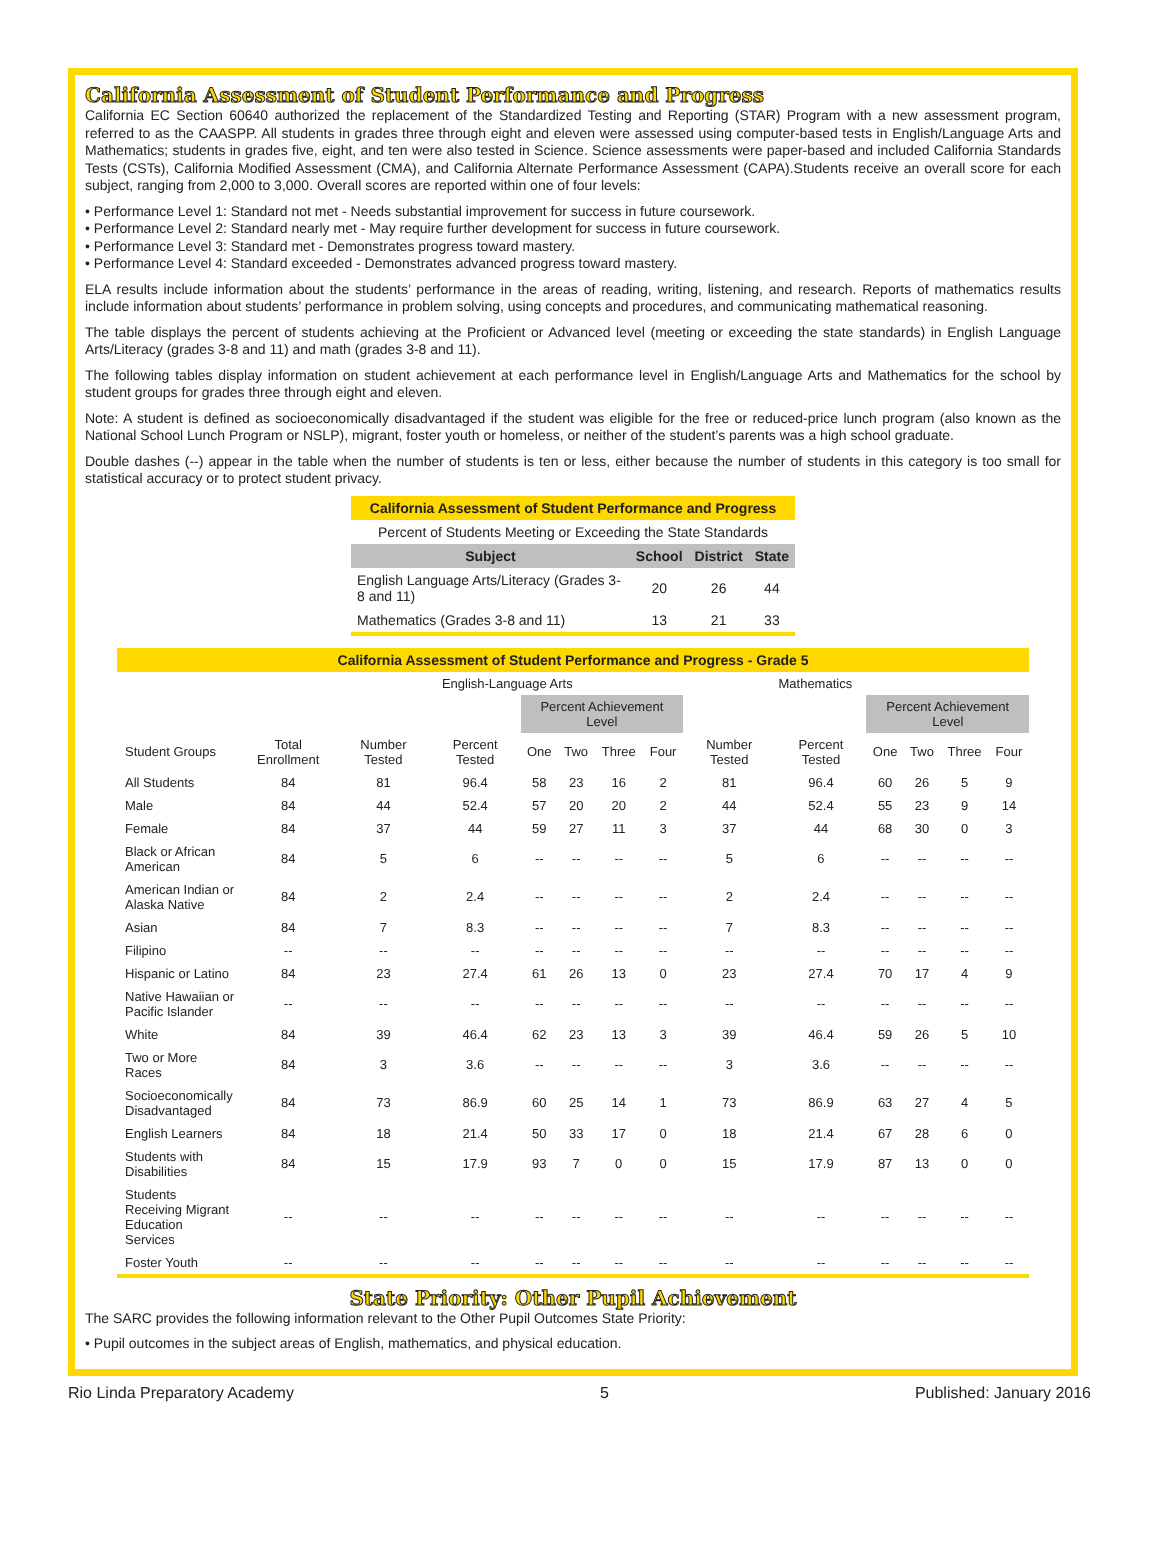California Assessment of Student Performance and Progress
California EC Section 60640 authorized the replacement of the Standardized Testing and Reporting (STAR) Program with a new assessment program, referred to as the CAASPP. All students in grades three through eight and eleven were assessed using computer-based tests in English/Language Arts and Mathematics; students in grades five, eight, and ten were also tested in Science. Science assessments were paper-based and included California Standards Tests (CSTs), California Modified Assessment (CMA), and California Alternate Performance Assessment (CAPA).Students receive an overall score for each subject, ranging from 2,000 to 3,000. Overall scores are reported within one of four levels:
• Performance Level 1: Standard not met - Needs substantial improvement for success in future coursework.
• Performance Level 2: Standard nearly met - May require further development for success in future coursework.
• Performance Level 3: Standard met - Demonstrates progress toward mastery.
• Performance Level 4: Standard exceeded - Demonstrates advanced progress toward mastery.
ELA results include information about the students’ performance in the areas of reading, writing, listening, and research. Reports of mathematics results include information about students’ performance in problem solving, using concepts and procedures, and communicating mathematical reasoning.
The table displays the percent of students achieving at the Proficient or Advanced level (meeting or exceeding the state standards) in English Language Arts/Literacy (grades 3-8 and 11) and math (grades 3-8 and 11).
The following tables display information on student achievement at each performance level in English/Language Arts and Mathematics for the school by student groups for grades three through eight and eleven.
Note: A student is defined as socioeconomically disadvantaged if the student was eligible for the free or reduced-price lunch program (also known as the National School Lunch Program or NSLP), migrant, foster youth or homeless, or neither of the student’s parents was a high school graduate.
Double dashes (--) appear in the table when the number of students is ten or less, either because the number of students in this category is too small for statistical accuracy or to protect student privacy.
| California Assessment of Student Performance and Progress | | | |
| --- | --- | --- | --- |
| Percent of Students Meeting or Exceeding the State Standards | | | |
| Subject | School | District | State |
| English Language Arts/Literacy (Grades 3-8 and 11) | 20 | 26 | 44 |
| Mathematics (Grades 3-8 and 11) | 13 | 21 | 33 |
| California Assessment of Student Performance and Progress - Grade 5 | | | | | | | | | | | | | |
| --- | --- | --- | --- | --- | --- | --- | --- | --- | --- | --- | --- | --- | --- |
| | English-Language Arts | | | | | | | | Mathematics | | | | |
| | | | | Percent Achievement Level | | | | | | Percent Achievement Level | | | |
| Student Groups | Total Enrollment | Number Tested | Percent Tested | One | Two | Three | Four | Number Tested | Percent Tested | One | Two | Three | Four |
| All Students | 84 | 81 | 96.4 | 58 | 23 | 16 | 2 | 81 | 96.4 | 60 | 26 | 5 | 9 |
| Male | 84 | 44 | 52.4 | 57 | 20 | 20 | 2 | 44 | 52.4 | 55 | 23 | 9 | 14 |
| Female | 84 | 37 | 44 | 59 | 27 | 11 | 3 | 37 | 44 | 68 | 30 | 0 | 3 |
| Black or African American | 84 | 5 | 6 | -- | -- | -- | -- | 5 | 6 | -- | -- | -- | -- |
| American Indian or Alaska Native | 84 | 2 | 2.4 | -- | -- | -- | -- | 2 | 2.4 | -- | -- | -- | -- |
| Asian | 84 | 7 | 8.3 | -- | -- | -- | -- | 7 | 8.3 | -- | -- | -- | -- |
| Filipino | -- | -- | -- | -- | -- | -- | -- | -- | -- | -- | -- | -- | -- |
| Hispanic or Latino | 84 | 23 | 27.4 | 61 | 26 | 13 | 0 | 23 | 27.4 | 70 | 17 | 4 | 9 |
| Native Hawaiian or Pacific Islander | -- | -- | -- | -- | -- | -- | -- | -- | -- | -- | -- | -- | -- |
| White | 84 | 39 | 46.4 | 62 | 23 | 13 | 3 | 39 | 46.4 | 59 | 26 | 5 | 10 |
| Two or More Races | 84 | 3 | 3.6 | -- | -- | -- | -- | 3 | 3.6 | -- | -- | -- | -- |
| Socioeconomically Disadvantaged | 84 | 73 | 86.9 | 60 | 25 | 14 | 1 | 73 | 86.9 | 63 | 27 | 4 | 5 |
| English Learners | 84 | 18 | 21.4 | 50 | 33 | 17 | 0 | 18 | 21.4 | 67 | 28 | 6 | 0 |
| Students with Disabilities | 84 | 15 | 17.9 | 93 | 7 | 0 | 0 | 15 | 17.9 | 87 | 13 | 0 | 0 |
| Students Receiving Migrant Education Services | -- | -- | -- | -- | -- | -- | -- | -- | -- | -- | -- | -- | -- |
| Foster Youth | -- | -- | -- | -- | -- | -- | -- | -- | -- | -- | -- | -- | -- |
State Priority: Other Pupil Achievement
The SARC provides the following information relevant to the Other Pupil Outcomes State Priority:
• Pupil outcomes in the subject areas of English, mathematics, and physical education.
Rio Linda Preparatory Academy 5 Published: January 2016